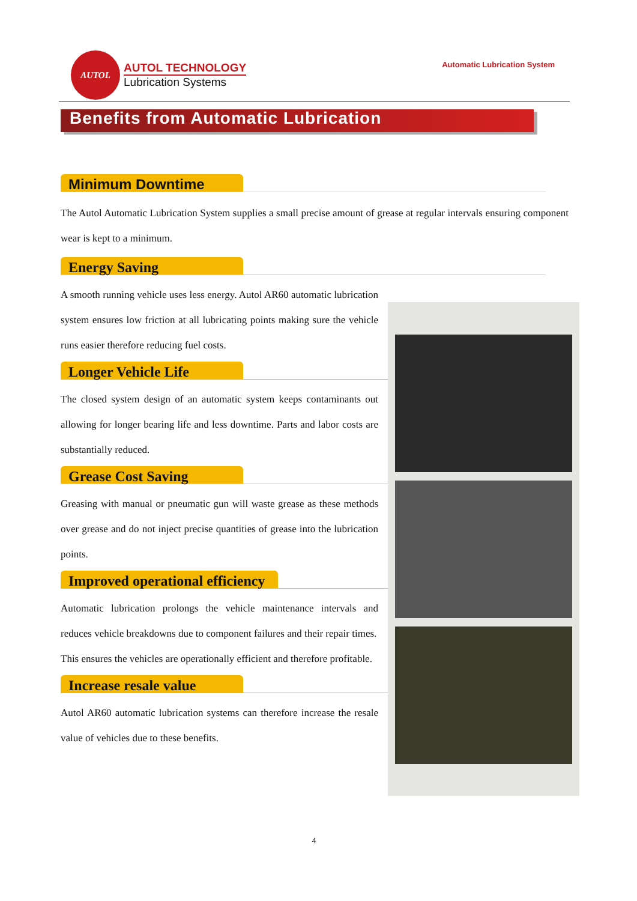AUTOL
AUTOL TECHNOLOGY
Lubrication Systems
Automatic Lubrication System
Benefits from Automatic Lubrication
Minimum Downtime
The Autol Automatic Lubrication System supplies a small precise amount of grease at regular intervals ensuring component wear is kept to a minimum.
Energy Saving
A smooth running vehicle uses less energy. Autol AR60 automatic lubrication system ensures low friction at all lubricating points making sure the vehicle runs easier therefore reducing fuel costs.
Longer Vehicle Life
The closed system design of an automatic system keeps contaminants out allowing for longer bearing life and less downtime. Parts and labor costs are substantially reduced.
Grease Cost Saving
Greasing with manual or pneumatic gun will waste grease as these methods over grease and do not inject precise quantities of grease into the lubrication points.
Improved operational efficiency
Automatic lubrication prolongs the vehicle maintenance intervals and reduces vehicle breakdowns due to component failures and their repair times.
This ensures the vehicles are operationally efficient and therefore profitable.
Increase resale value
Autol AR60 automatic lubrication systems can therefore increase the resale value of vehicles due to these benefits.
4